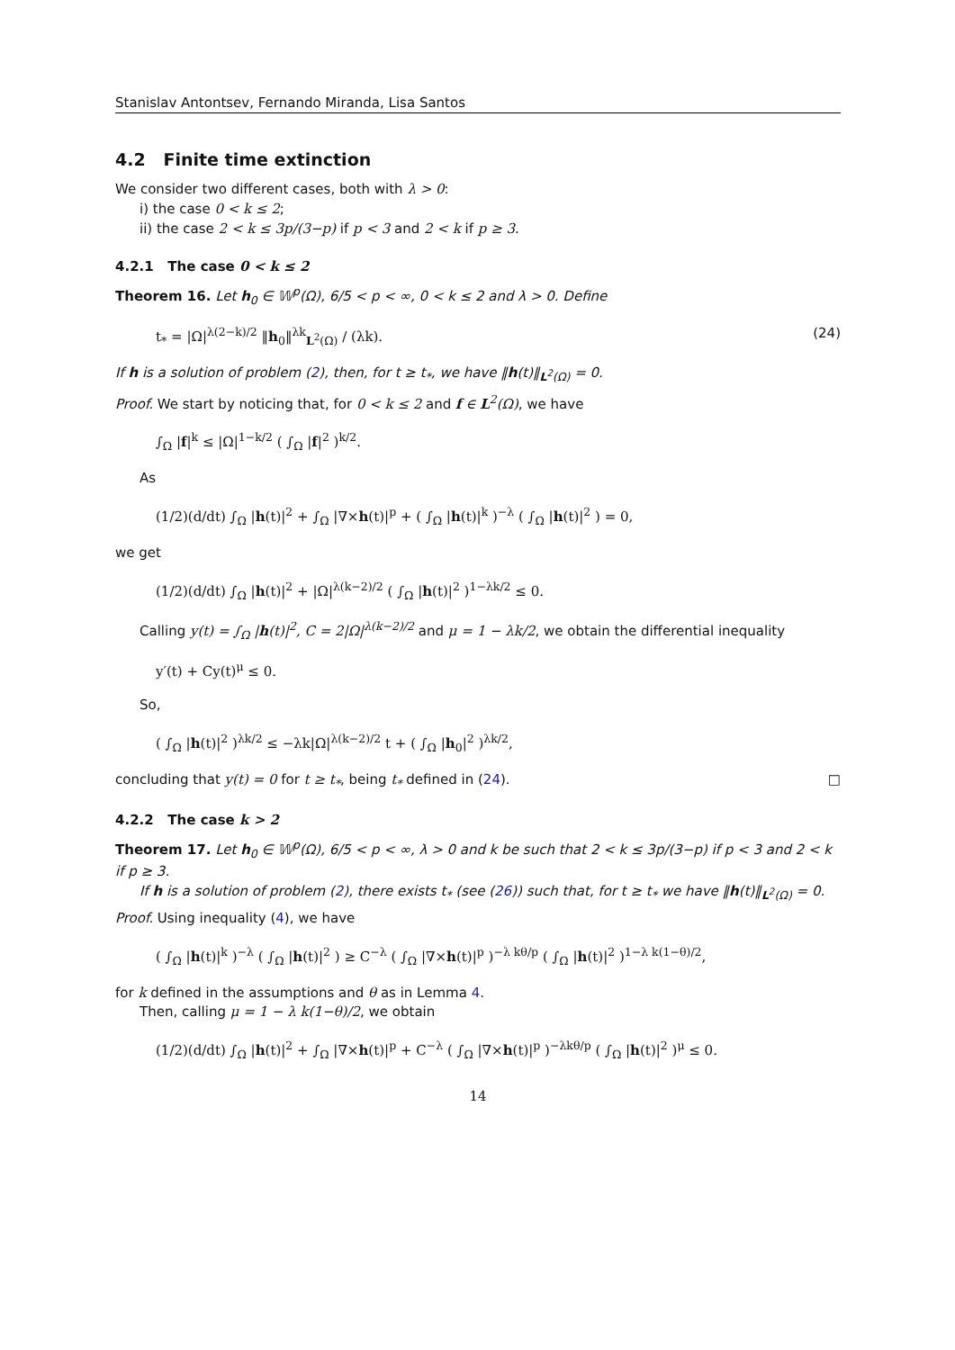Stanislav Antontsev, Fernando Miranda, Lisa Santos
4.2 Finite time extinction
We consider two different cases, both with λ > 0:
i) the case 0 < k ≤ 2;
ii) the case 2 < k ≤ 3p/(3−p) if p < 3 and 2 < k if p ≥ 3.
4.2.1 The case 0 < k ≤ 2
Theorem 16. Let h<sub>0</sub> ∈ 𝕎<sup>p</sup>(Ω), 6/5 < p < ∞, 0 < k ≤ 2 and λ > 0. Define
t<sub>*</sub> = |Ω|<sup>λ(2−k)/2</sup> ‖h<sub>0</sub>‖<sup>λk</sup><sub>L<sup>2</sup>(Ω)</sub> / (λk). (24)
If h is a solution of problem (2), then, for t ≥ t<sub>*</sub>, we have ‖h(t)‖<sub>L<sup>2</sup>(Ω)</sub> = 0.
Proof. We start by noticing that, for 0 < k ≤ 2 and f ∈ L<sup>2</sup>(Ω), we have
∫<sub>Ω</sub> |f|<sup>k</sup> ≤ |Ω|<sup>1−k/2</sup> ( ∫<sub>Ω</sub> |f|<sup>2</sup> )<sup>k/2</sup>.
As
(1/2)(d/dt) ∫<sub>Ω</sub> |h(t)|<sup>2</sup> + ∫<sub>Ω</sub> |∇×h(t)|<sup>p</sup> + ( ∫<sub>Ω</sub> |h(t)|<sup>k</sup> )<sup>−λ</sup> ( ∫<sub>Ω</sub> |h(t)|<sup>2</sup> ) = 0,
we get
(1/2)(d/dt) ∫<sub>Ω</sub> |h(t)|<sup>2</sup> + |Ω|<sup>λ(k−2)/2</sup> ( ∫<sub>Ω</sub> |h(t)|<sup>2</sup> )<sup>1−λk/2</sup> ≤ 0.
Calling y(t) = ∫<sub>Ω</sub> |h(t)|<sup>2</sup>, C = 2|Ω|<sup>λ(k−2)/2</sup> and μ = 1 − λk/2, we obtain the differential inequality
y′(t) + Cy(t)<sup>μ</sup> ≤ 0.
So,
( ∫<sub>Ω</sub> |h(t)|<sup>2</sup> )<sup>λk/2</sup> ≤ −λk|Ω|<sup>λ(k−2)/2</sup> t + ( ∫<sub>Ω</sub> |h<sub>0</sub>|<sup>2</sup> )<sup>λk/2</sup>,
concluding that y(t) = 0 for t ≥ t<sub>*</sub>, being t<sub>*</sub> defined in (24). □
4.2.2 The case k > 2
Theorem 17. Let h<sub>0</sub> ∈ 𝕎<sup>p</sup>(Ω), 6/5 < p < ∞, λ > 0 and k be such that 2 < k ≤ 3p/(3−p) if p < 3 and 2 < k if p ≥ 3.
If h is a solution of problem (2), there exists t<sub>*</sub> (see (26)) such that, for t ≥ t<sub>*</sub> we have ‖h(t)‖<sub>L<sup>2</sup>(Ω)</sub> = 0.
Proof. Using inequality (4), we have
( ∫<sub>Ω</sub> |h(t)|<sup>k</sup> )<sup>−λ</sup> ( ∫<sub>Ω</sub> |h(t)|<sup>2</sup> ) ≥ C<sup>−λ</sup> ( ∫<sub>Ω</sub> |∇×h(t)|<sup>p</sup> )<sup>−λ kθ/p</sup> ( ∫<sub>Ω</sub> |h(t)|<sup>2</sup> )<sup>1−λ k(1−θ)/2</sup>,
for k defined in the assumptions and θ as in Lemma 4.
Then, calling μ = 1 − λ k(1−θ)/2, we obtain
(1/2)(d/dt) ∫<sub>Ω</sub> |h(t)|<sup>2</sup> + ∫<sub>Ω</sub> |∇×h(t)|<sup>p</sup> + C<sup>−λ</sup> ( ∫<sub>Ω</sub> |∇×h(t)|<sup>p</sup> )<sup>−λkθ/p</sup> ( ∫<sub>Ω</sub> |h(t)|<sup>2</sup> )<sup>μ</sup> ≤ 0.
14